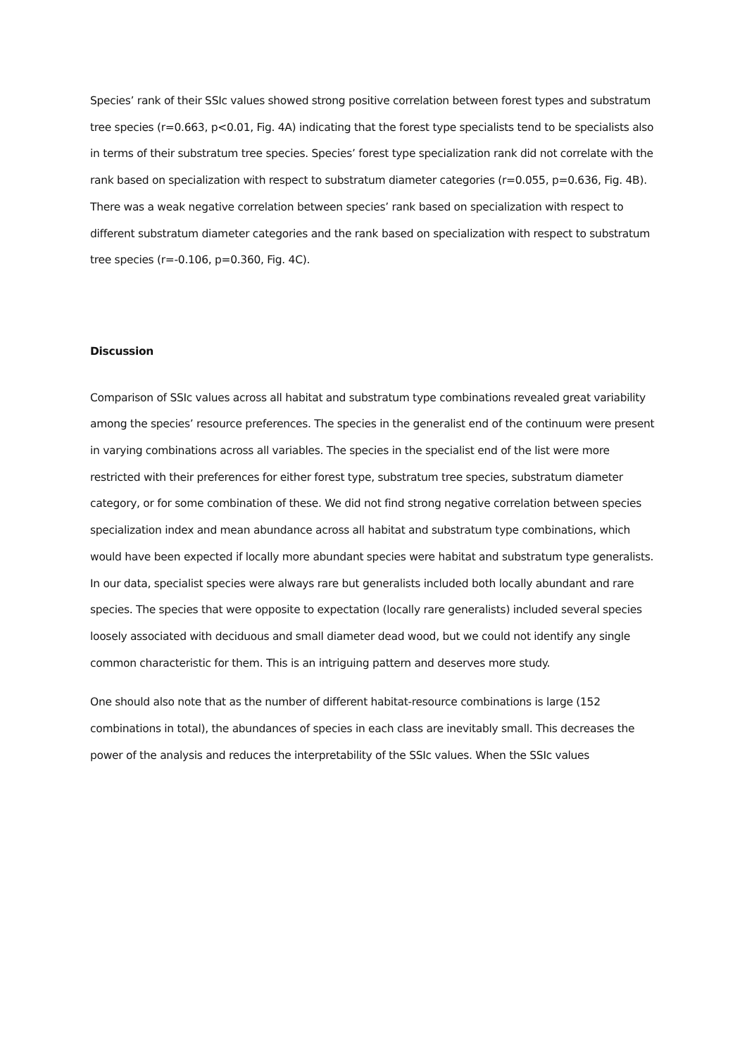Species’ rank of their SSIc values showed strong positive correlation between forest types and substratum tree species (r=0.663, p<0.01, Fig. 4A) indicating that the forest type specialists tend to be specialists also in terms of their substratum tree species. Species’ forest type specialization rank did not correlate with the rank based on specialization with respect to substratum diameter categories (r=0.055, p=0.636, Fig. 4B). There was a weak negative correlation between species’ rank based on specialization with respect to different substratum diameter categories and the rank based on specialization with respect to substratum tree species (r=-0.106, p=0.360, Fig. 4C).
Discussion
Comparison of SSIc values across all habitat and substratum type combinations revealed great variability among the species’ resource preferences. The species in the generalist end of the continuum were present in varying combinations across all variables. The species in the specialist end of the list were more restricted with their preferences for either forest type, substratum tree species, substratum diameter category, or for some combination of these. We did not find strong negative correlation between species specialization index and mean abundance across all habitat and substratum type combinations, which would have been expected if locally more abundant species were habitat and substratum type generalists. In our data, specialist species were always rare but generalists included both locally abundant and rare species. The species that were opposite to expectation (locally rare generalists) included several species loosely associated with deciduous and small diameter dead wood, but we could not identify any single common characteristic for them. This is an intriguing pattern and deserves more study.
One should also note that as the number of different habitat-resource combinations is large (152 combinations in total), the abundances of species in each class are inevitably small. This decreases the power of the analysis and reduces the interpretability of the SSIc values. When the SSIc values